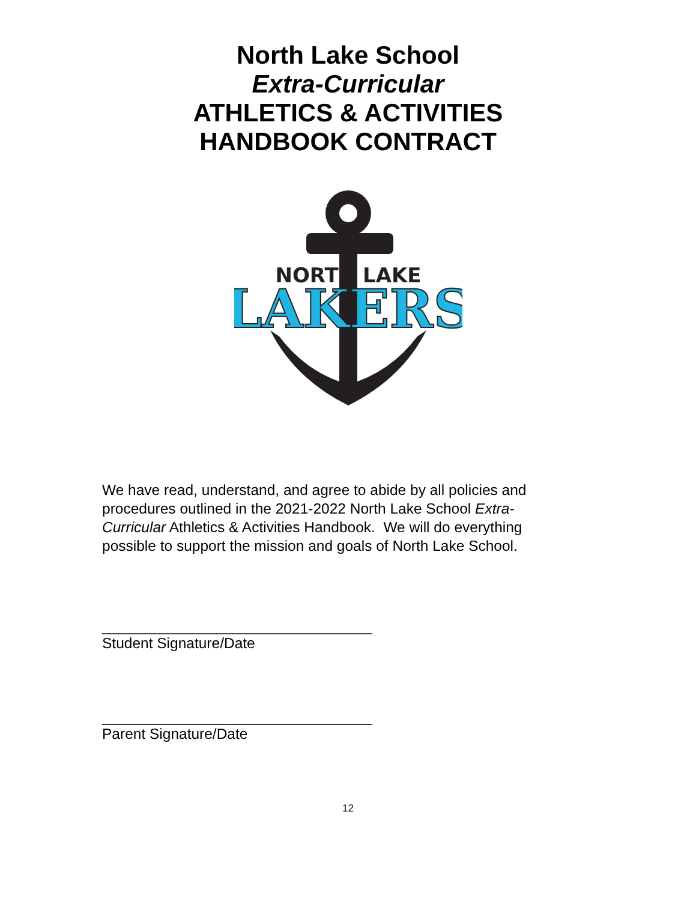North Lake School
Extra-Curricular
ATHLETICS & ACTIVITIES
HANDBOOK CONTRACT
NORTH LAKE
LAKERS
We have read, understand, and agree to abide by all policies and procedures outlined in the 2021-2022 North Lake School Extra-Curricular Athletics & Activities Handbook. We will do everything possible to support the mission and goals of North Lake School.
_________________________________
Student Signature/Date
_________________________________
Parent Signature/Date
12